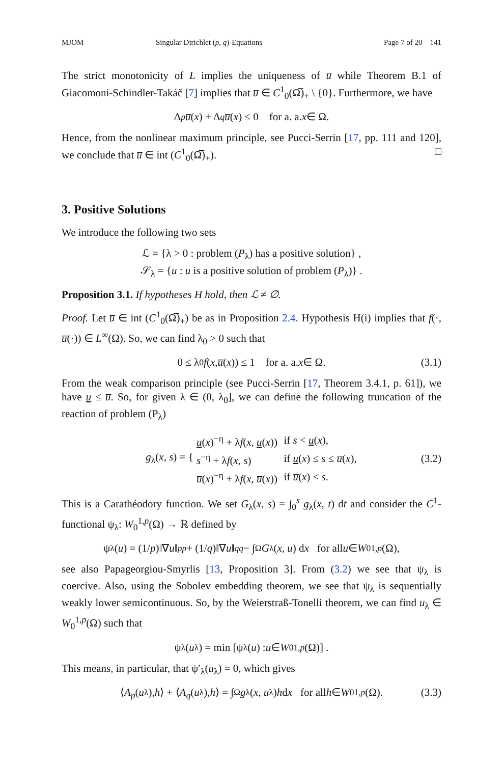MJOM Singular Dirichlet (p, q)-Equations Page 7 of 20 141
The strict monotonicity of L implies the uniqueness of u̅ while Theorem B.1 of Giacomoni-Schindler-Takáč [7] implies that u̅ ∈ C<sup>1</sup><sub>0</sub>(Ω̅)<sub>+</sub> \ {0}. Furthermore, we have
Δ<sub>p</sub> u̅ (x) + Δ<sub>q</sub> u̅ (x) ≤ 0 for a. a. x ∈ Ω.
Hence, from the nonlinear maximum principle, see Pucci-Serrin [17, pp. 111 and 120], we conclude that u̅ ∈ int (C<sup>1</sup><sub>0</sub>(Ω̅)<sub>+</sub>). □
3. Positive Solutions
We introduce the following two sets
ℒ = {λ > 0 : problem (P<sub>λ</sub>) has a positive solution} ,
𝒮<sub>λ</sub> = {u : u is a positive solution of problem (P<sub>λ</sub>)} .
Proposition 3.1. If hypotheses H hold, then ℒ ≠ ∅.
Proof. Let u̅ ∈ int (C<sup>1</sup><sub>0</sub>(Ω̅)<sub>+</sub>) be as in Proposition 2.4. Hypothesis H(i) implies that f(·, u̅(·)) ∈ L<sup>∞</sup>(Ω). So, we can find λ<sub>0</sub> > 0 such that
0 ≤ λ<sub>0</sub> f (x, u̅ (x)) ≤ 1 for a. a. x ∈ Ω. (3.1)
From the weak comparison principle (see Pucci-Serrin [17, Theorem 3.4.1, p. 61]), we have u ≤ u̅. So, for given λ ∈ (0, λ<sub>0</sub>], we can define the following truncation of the reaction of problem (P<sub>λ</sub>)
g<sub>λ</sub>(x, s) = {
| u ( x )<sup>−η</sup> + λ f ( x , u ( x )) | if s < u ( x ), |
| s<sup>−η</sup> + λ f ( x, s ) | if u ( x ) ≤ s ≤ u̅ ( x ), |
| u̅ ( x )<sup>−η</sup> + λ f ( x , u̅ ( x )) | if u̅ ( x ) < s . |
(3.2)
This is a Carathéodory function. We set G<sub>λ</sub>(x, s) = ∫<sub>0</sub><sup>s</sup> g<sub>λ</sub>(x, t) dt and consider the C<sup>1</sup>-functional ψ<sub>λ</sub>: W<sub>0</sub><sup>1,p</sup>(Ω) → ℝ defined by
ψ<sub>λ</sub>(u) = (1/ p)‖∇ u ‖<sub>p</sub><sup>p</sup> + (1/ q)‖∇ u ‖<sub>q</sub><sup>q</sup> − ∫<sub>Ω</sub> G<sub>λ</sub>(x, u) d x for all u ∈ W<sub>0</sub><sup>1,p</sup> (Ω),
see also Papageorgiou-Smyrlis [13, Proposition 3]. From (3.2) we see that ψ<sub>λ</sub> is coercive. Also, using the Sobolev embedding theorem, we see that ψ<sub>λ</sub> is sequentially weakly lower semicontinuous. So, by the Weierstraß-Tonelli theorem, we can find u<sub>λ</sub> ∈ W<sub>0</sub><sup>1,p</sup>(Ω) such that
ψ<sub>λ</sub>(u<sub>λ</sub>) = min [ψ<sub>λ</sub>(u) : u ∈ W<sub>0</sub><sup>1,p</sup> (Ω)] .
This means, in particular, that ψ′<sub>λ</sub>(u<sub>λ</sub>) = 0, which gives
⟨ A<sub>p</sub> (u<sub>λ</sub>), h ⟩ + ⟨ A<sub>q</sub> (u<sub>λ</sub>), h ⟩ = ∫<sub>Ω</sub> g<sub>λ</sub>(x, u<sub>λ</sub>) h d x for all h ∈ W<sub>0</sub><sup>1,p</sup> (Ω). (3.3)